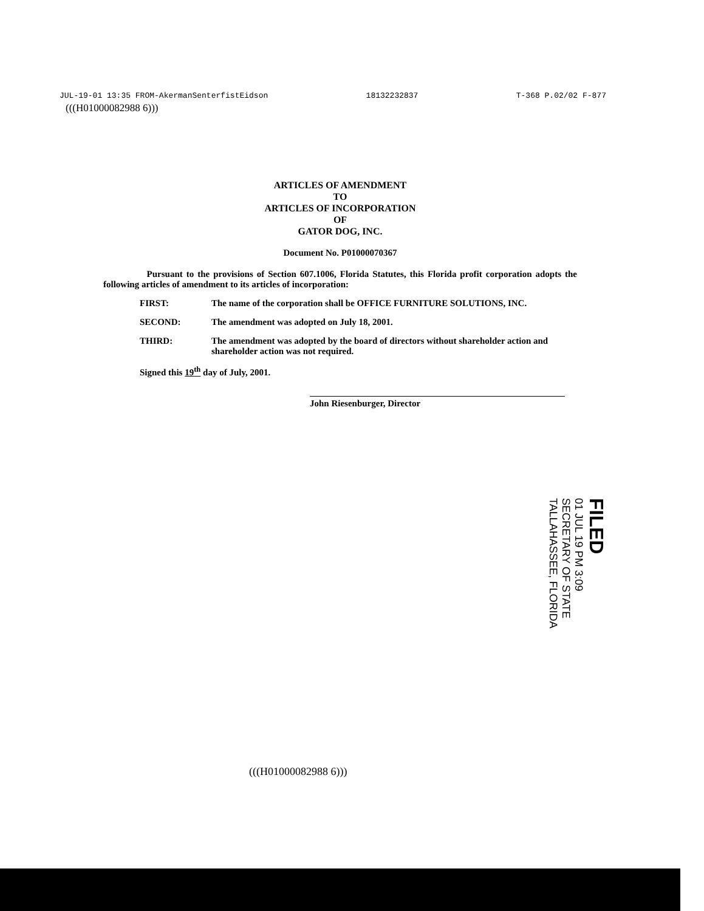JUL-19-01 13:35 FROM-AkermanSenterfistEidson 18132232837 T-368 P.02/02 F-877
(((H01000082988 6)))
ARTICLES OF AMENDMENT
TO
ARTICLES OF INCORPORATION
OF
GATOR DOG, INC.
Document No. P01000070367
Pursuant to the provisions of Section 607.1006, Florida Statutes, this Florida profit corporation adopts the following articles of amendment to its articles of incorporation:
FIRST: The name of the corporation shall be OFFICE FURNITURE SOLUTIONS, INC.
SECOND: The amendment was adopted on July 18, 2001.
THIRD: The amendment was adopted by the board of directors without shareholder action and shareholder action was not required.
Signed this 19<sup>th</sup> day of July, 2001.
John Riesenburger, Director
FILED
01 JUL 19 PM 3:09
SECRETARY OF STATE
TALLAHASSEE, FLORIDA
(((H01000082988 6)))